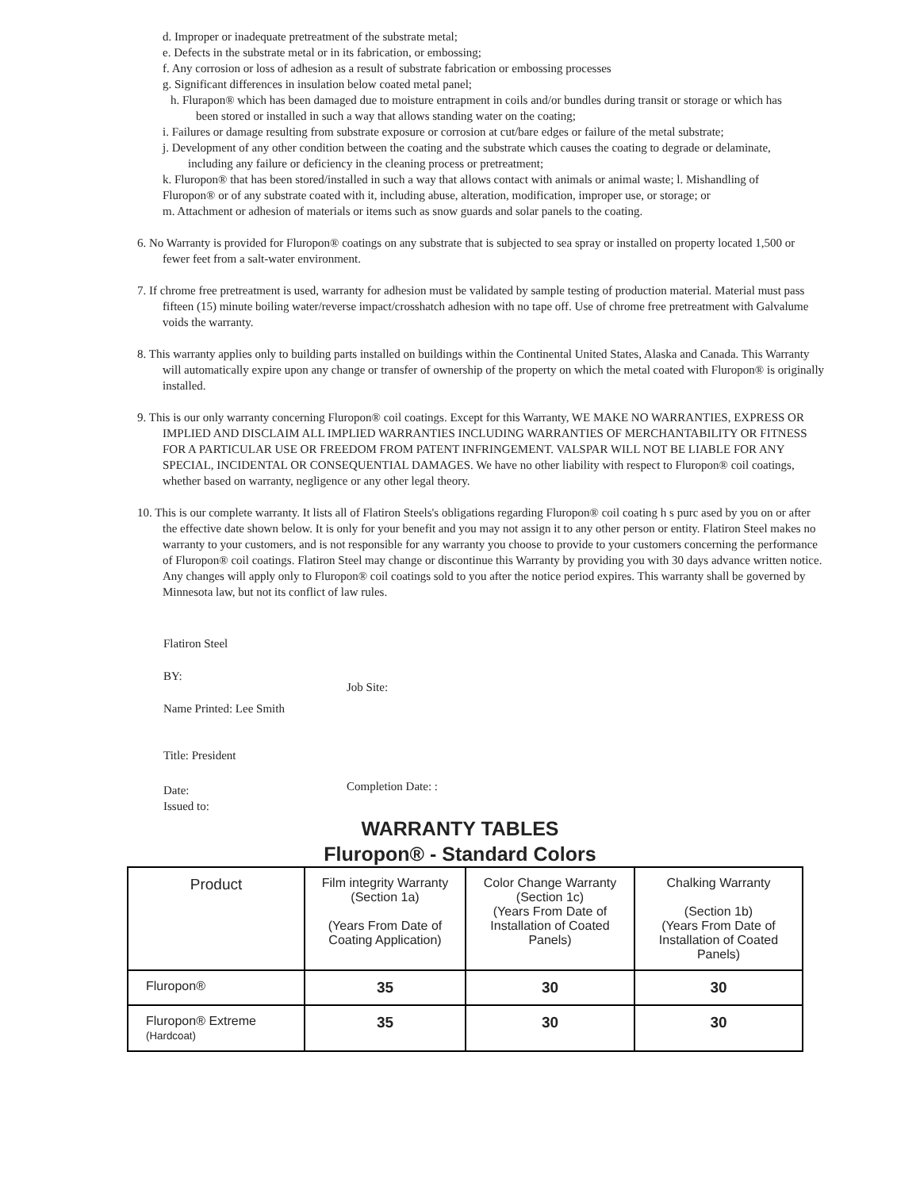d. Improper or inadequate pretreatment of the substrate metal;
e. Defects in the substrate metal or in its fabrication, or embossing;
f. Any corrosion or loss of adhesion as a result of substrate fabrication or embossing processes
g. Significant differences in insulation below coated metal panel;
h. Flurapon® which has been damaged due to moisture entrapment in coils and/or bundles during transit or storage or which has been stored or installed in such a way that allows standing water on the coating;
i. Failures or damage resulting from substrate exposure or corrosion at cut/bare edges or failure of the metal substrate;
j. Development of any other condition between the coating and the substrate which causes the coating to degrade or delaminate, including any failure or deficiency in the cleaning process or pretreatment;
k. Fluropon® that has been stored/installed in such a way that allows contact with animals or animal waste; l. Mishandling of Fluropon® or of any substrate coated with it, including abuse, alteration, modification, improper use, or storage; or
m. Attachment or adhesion of materials or items such as snow guards and solar panels to the coating.
6. No Warranty is provided for Fluropon® coatings on any substrate that is subjected to sea spray or installed on property located 1,500 or fewer feet from a salt-water environment.
7. If chrome free pretreatment is used, warranty for adhesion must be validated by sample testing of production material. Material must pass fifteen (15) minute boiling water/reverse impact/crosshatch adhesion with no tape off. Use of chrome free pretreatment with Galvalume voids the warranty.
8. This warranty applies only to building parts installed on buildings within the Continental United States, Alaska and Canada. This Warranty will automatically expire upon any change or transfer of ownership of the property on which the metal coated with Fluropon® is originally installed.
9. This is our only warranty concerning Fluropon® coil coatings. Except for this Warranty, WE MAKE NO WARRANTIES, EXPRESS OR IMPLIED AND DISCLAIM ALL IMPLIED WARRANTIES INCLUDING WARRANTIES OF MERCHANTABILITY OR FITNESS FOR A PARTICULAR USE OR FREEDOM FROM PATENT INFRINGEMENT. VALSPAR WILL NOT BE LIABLE FOR ANY SPECIAL, INCIDENTAL OR CONSEQUENTIAL DAMAGES. We have no other liability with respect to Fluropon® coil coatings, whether based on warranty, negligence or any other legal theory.
10. This is our complete warranty. It lists all of Flatiron Steels's obligations regarding Fluropon® coil coating h s purc ased by you on or after the effective date shown below. It is only for your benefit and you may not assign it to any other person or entity. Flatiron Steel makes no warranty to your customers, and is not responsible for any warranty you choose to provide to your customers concerning the performance of Fluropon® coil coatings. Flatiron Steel may change or discontinue this Warranty by providing you with 30 days advance written notice. Any changes will apply only to Fluropon® coil coatings sold to you after the notice period expires. This warranty shall be governed by Minnesota law, but not its conflict of law rules.
Flatiron Steel
BY:
Name Printed: Lee Smith
Title: President
Date:
Issued to:
Job Site:
Completion Date: :
WARRANTY TABLES
Fluropon® - Standard Colors
| Product | Film integrity Warranty (Section 1a) (Years From Date of Coating Application) | Color Change Warranty (Section 1c) (Years From Date of Installation of Coated Panels) | Chalking Warranty (Section 1b) (Years From Date of Installation of Coated Panels) |
| Fluropon® | 35 | 30 | 30 |
| Fluropon® Extreme (Hardcoat) | 35 | 30 | 30 |